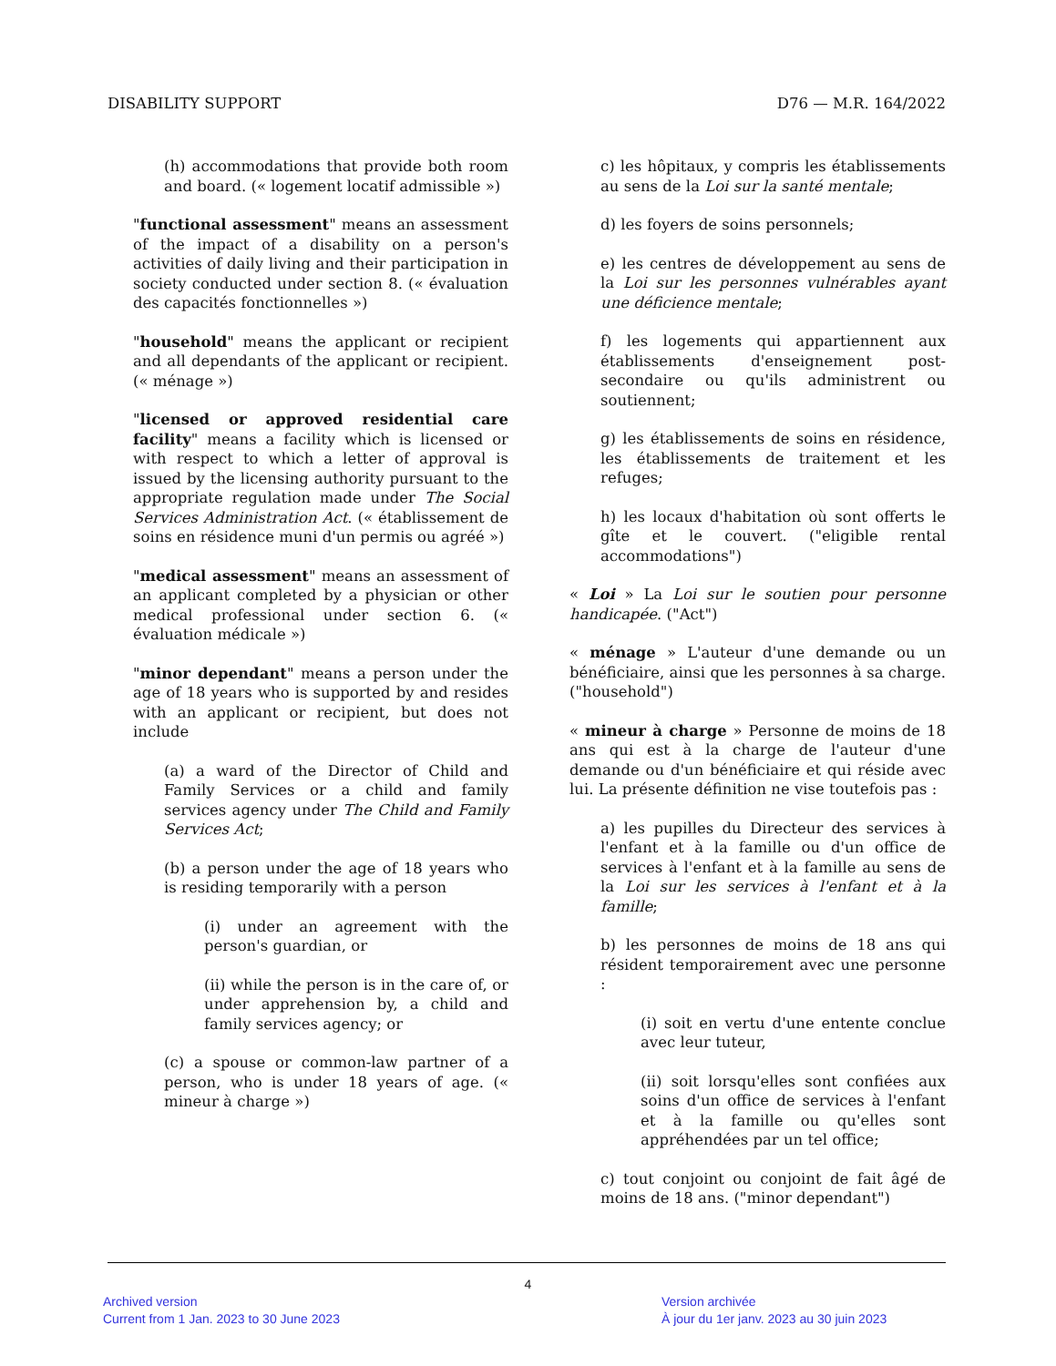DISABILITY SUPPORT D76 — M.R. 164/2022
(h) accommodations that provide both room and board. (« logement locatif admissible »)
"functional assessment" means an assessment of the impact of a disability on a person's activities of daily living and their participation in society conducted under section 8. (« évaluation des capacités fonctionnelles »)
"household" means the applicant or recipient and all dependants of the applicant or recipient. (« ménage »)
"licensed or approved residential care facility" means a facility which is licensed or with respect to which a letter of approval is issued by the licensing authority pursuant to the appropriate regulation made under The Social Services Administration Act. (« établissement de soins en résidence muni d'un permis ou agréé »)
"medical assessment" means an assessment of an applicant completed by a physician or other medical professional under section 6. (« évaluation médicale »)
"minor dependant" means a person under the age of 18 years who is supported by and resides with an applicant or recipient, but does not include
(a) a ward of the Director of Child and Family Services or a child and family services agency under The Child and Family Services Act;
(b) a person under the age of 18 years who is residing temporarily with a person
(i) under an agreement with the person's guardian, or
(ii) while the person is in the care of, or under apprehension by, a child and family services agency; or
(c) a spouse or common-law partner of a person, who is under 18 years of age. (« mineur à charge »)
c) les hôpitaux, y compris les établissements au sens de la Loi sur la santé mentale;
d) les foyers de soins personnels;
e) les centres de développement au sens de la Loi sur les personnes vulnérables ayant une déficience mentale;
f) les logements qui appartiennent aux établissements d'enseignement post-secondaire ou qu'ils administrent ou soutiennent;
g) les établissements de soins en résidence, les établissements de traitement et les refuges;
h) les locaux d'habitation où sont offerts le gîte et le couvert. ("eligible rental accommodations")
« Loi » La Loi sur le soutien pour personne handicapée. ("Act")
« ménage » L'auteur d'une demande ou un bénéficiaire, ainsi que les personnes à sa charge. ("household")
« mineur à charge » Personne de moins de 18 ans qui est à la charge de l'auteur d'une demande ou d'un bénéficiaire et qui réside avec lui. La présente définition ne vise toutefois pas :
a) les pupilles du Directeur des services à l'enfant et à la famille ou d'un office de services à l'enfant et à la famille au sens de la Loi sur les services à l'enfant et à la famille;
b) les personnes de moins de 18 ans qui résident temporairement avec une personne :
(i) soit en vertu d'une entente conclue avec leur tuteur,
(ii) soit lorsqu'elles sont confiées aux soins d'un office de services à l'enfant et à la famille ou qu'elles sont appréhendées par un tel office;
c) tout conjoint ou conjoint de fait âgé de moins de 18 ans. ("minor dependant")
4
Archived version
Current from 1 Jan. 2023 to 30 June 2023
Version archivée
À jour du 1er janv. 2023 au 30 juin 2023